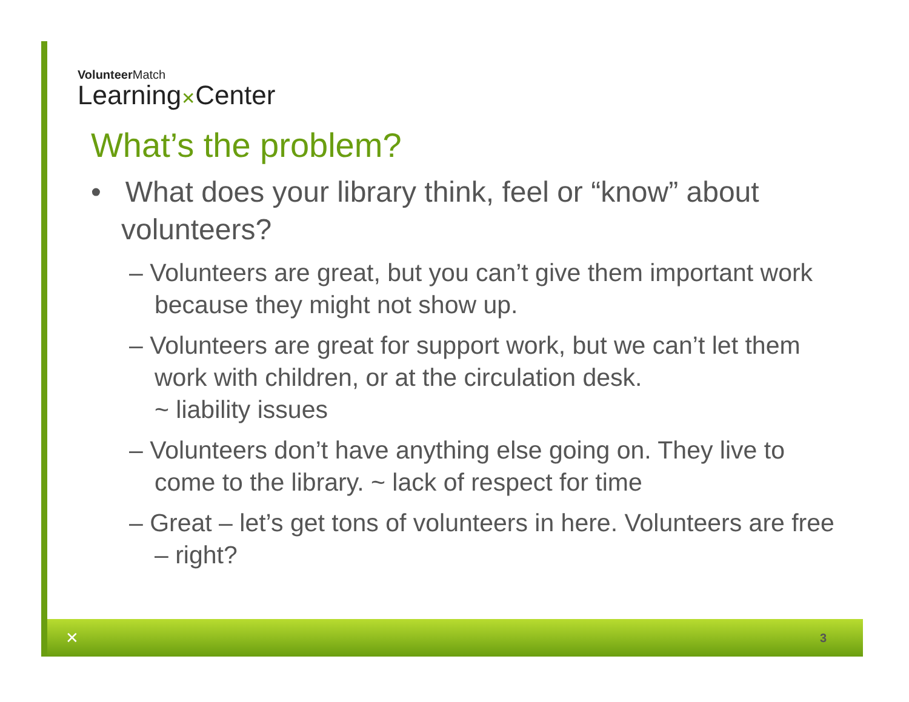VolunteerMatch
Learning✕Center
What’s the problem?
• What does your library think, feel or “know” about volunteers?
– Volunteers are great, but you can’t give them important work because they might not show up.
– Volunteers are great for support work, but we can’t let them work with children, or at the circulation desk.
~ liability issues
– Volunteers don’t have anything else going on. They live to come to the library. ~ lack of respect for time
– Great – let’s get tons of volunteers in here. Volunteers are free – right?
✕ 3